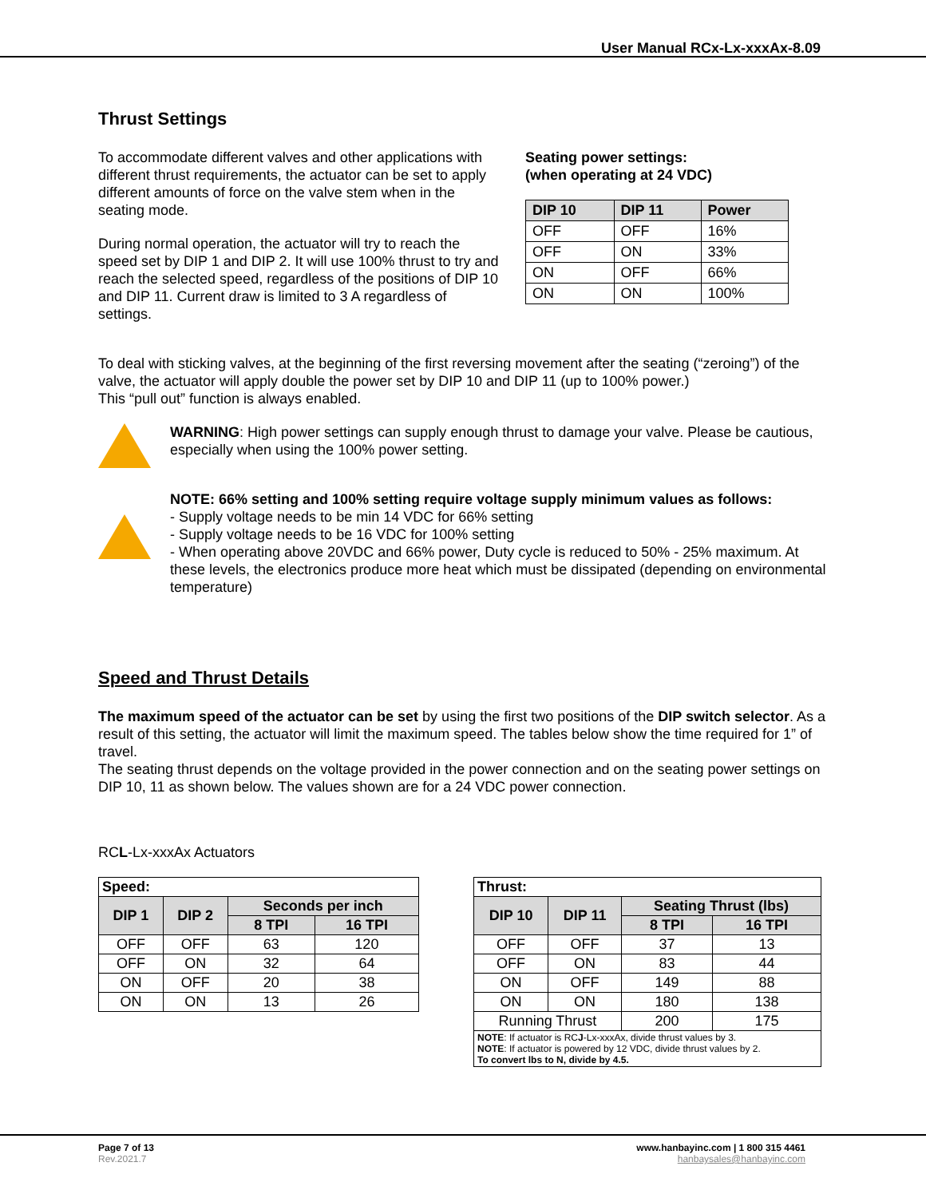User Manual RCx-Lx-xxxAx-8.09
Thrust Settings
To accommodate different valves and other applications with different thrust requirements, the actuator can be set to apply different amounts of force on the valve stem when in the seating mode.
During normal operation, the actuator will try to reach the speed set by DIP 1 and DIP 2. It will use 100% thrust to try and reach the selected speed, regardless of the positions of DIP 10 and DIP 11. Current draw is limited to 3 A regardless of settings.
Seating power settings:
(when operating at 24 VDC)
| DIP 10 | DIP 11 | Power |
| --- | --- | --- |
| OFF | OFF | 16% |
| OFF | ON | 33% |
| ON | OFF | 66% |
| ON | ON | 100% |
To deal with sticking valves, at the beginning of the first reversing movement after the seating (“zeroing”) of the valve, the actuator will apply double the power set by DIP 10 and DIP 11 (up to 100% power.)
This “pull out” function is always enabled.
WARNING: High power settings can supply enough thrust to damage your valve. Please be cautious, especially when using the 100% power setting.
NOTE: 66% setting and 100% setting require voltage supply minimum values as follows:
- Supply voltage needs to be min 14 VDC for 66% setting
- Supply voltage needs to be 16 VDC for 100% setting
- When operating above 20VDC and 66% power, Duty cycle is reduced to 50% - 25% maximum. At these levels, the electronics produce more heat which must be dissipated (depending on environmental temperature)
Speed and Thrust Details
The maximum speed of the actuator can be set by using the first two positions of the DIP switch selector. As a result of this setting, the actuator will limit the maximum speed. The tables below show the time required for 1” of travel.
The seating thrust depends on the voltage provided in the power connection and on the seating power settings on DIP 10, 11 as shown below. The values shown are for a 24 VDC power connection.
RCL-Lx-xxxAx Actuators
| Speed: | | | |
| --- | --- | --- | --- |
| DIP 1 | DIP 2 | Seconds per inch | |
| | | 8 TPI | 16 TPI |
| OFF | OFF | 63 | 120 |
| OFF | ON | 32 | 64 |
| ON | OFF | 20 | 38 |
| ON | ON | 13 | 26 |
| Thrust: | | | |
| --- | --- | --- | --- |
| DIP 10 | DIP 11 | Seating Thrust (lbs) | |
| | | 8 TPI | 16 TPI |
| OFF | OFF | 37 | 13 |
| OFF | ON | 83 | 44 |
| ON | OFF | 149 | 88 |
| ON | ON | 180 | 138 |
| Running Thrust | | 200 | 175 |
| NOTE : If actuator is RC J -Lx-xxxAx, divide thrust values by 3. NOTE : If actuator is powered by 12 VDC, divide thrust values by 2. To convert lbs to N, divide by 4.5. | | | |
Page 7 of 13
Rev.2021.7
www.hanbayinc.com | 1 800 315 4461
hanbaysales@hanbayinc.com